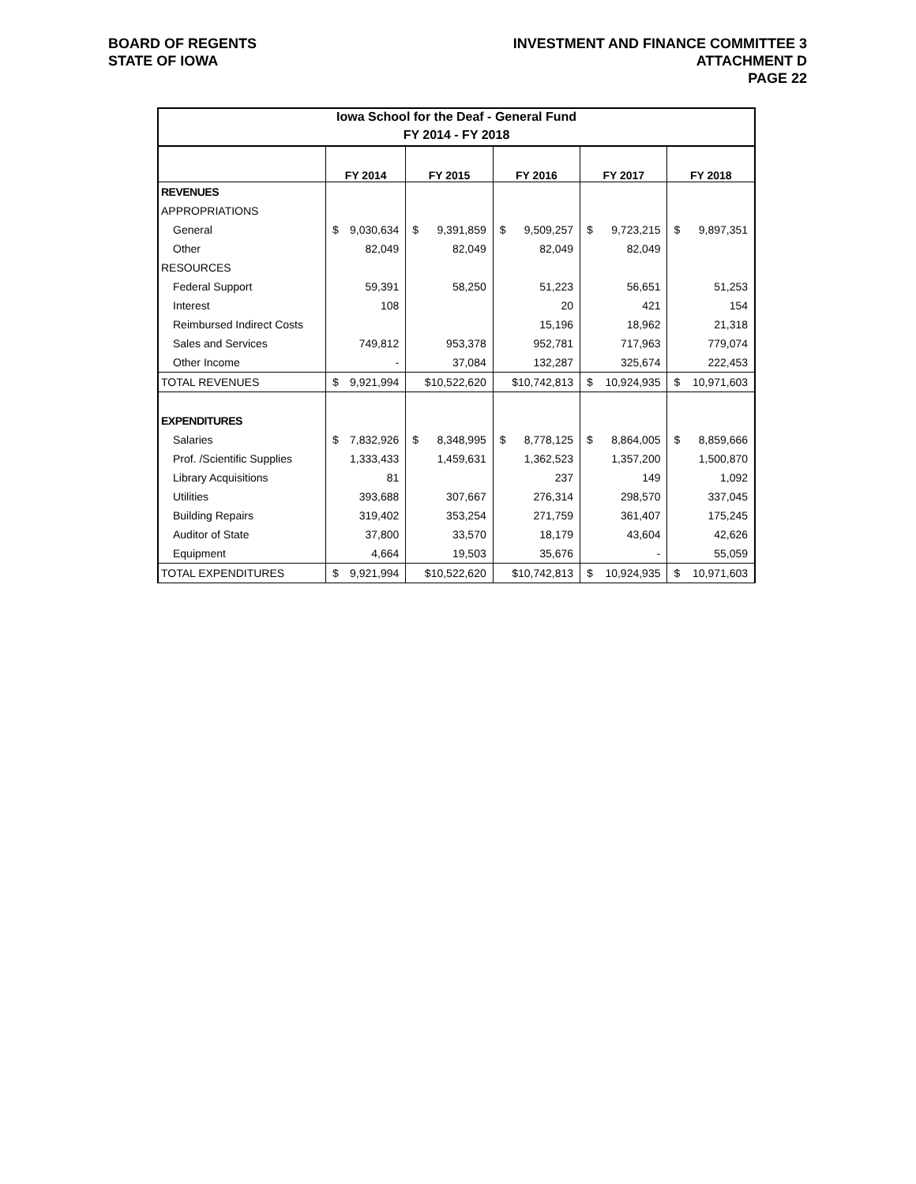BOARD OF REGENTS
STATE OF IOWA
INVESTMENT AND FINANCE COMMITTEE 3
ATTACHMENT D
PAGE 22
| Iowa School for the Deaf - General Fund | | | | | |
| FY 2014 - FY 2018 | | | | | |
| | FY 2014 | FY 2015 | FY 2016 | FY 2017 | FY 2018 |
| REVENUES | | | | | |
| APPROPRIATIONS | | | | | |
| General | $ 9,030,634 | $ 9,391,859 | $ 9,509,257 | $ 9,723,215 | $ 9,897,351 |
| Other | 82,049 | 82,049 | 82,049 | 82,049 | |
| RESOURCES | | | | | |
| Federal Support | 59,391 | 58,250 | 51,223 | 56,651 | 51,253 |
| Interest | 108 | | 20 | 421 | 154 |
| Reimbursed Indirect Costs | | | 15,196 | 18,962 | 21,318 |
| Sales and Services | 749,812 | 953,378 | 952,781 | 717,963 | 779,074 |
| Other Income | - | 37,084 | 132,287 | 325,674 | 222,453 |
| TOTAL REVENUES | $ 9,921,994 | $10,522,620 | $10,742,813 | $ 10,924,935 | $ 10,971,603 |
| EXPENDITURES | | | | | |
| Salaries | $ 7,832,926 | $ 8,348,995 | $ 8,778,125 | $ 8,864,005 | $ 8,859,666 |
| Prof. /Scientific Supplies | 1,333,433 | 1,459,631 | 1,362,523 | 1,357,200 | 1,500,870 |
| Library Acquisitions | 81 | | 237 | 149 | 1,092 |
| Utilities | 393,688 | 307,667 | 276,314 | 298,570 | 337,045 |
| Building Repairs | 319,402 | 353,254 | 271,759 | 361,407 | 175,245 |
| Auditor of State | 37,800 | 33,570 | 18,179 | 43,604 | 42,626 |
| Equipment | 4,664 | 19,503 | 35,676 | - | 55,059 |
| TOTAL EXPENDITURES | $ 9,921,994 | $10,522,620 | $10,742,813 | $ 10,924,935 | $ 10,971,603 |